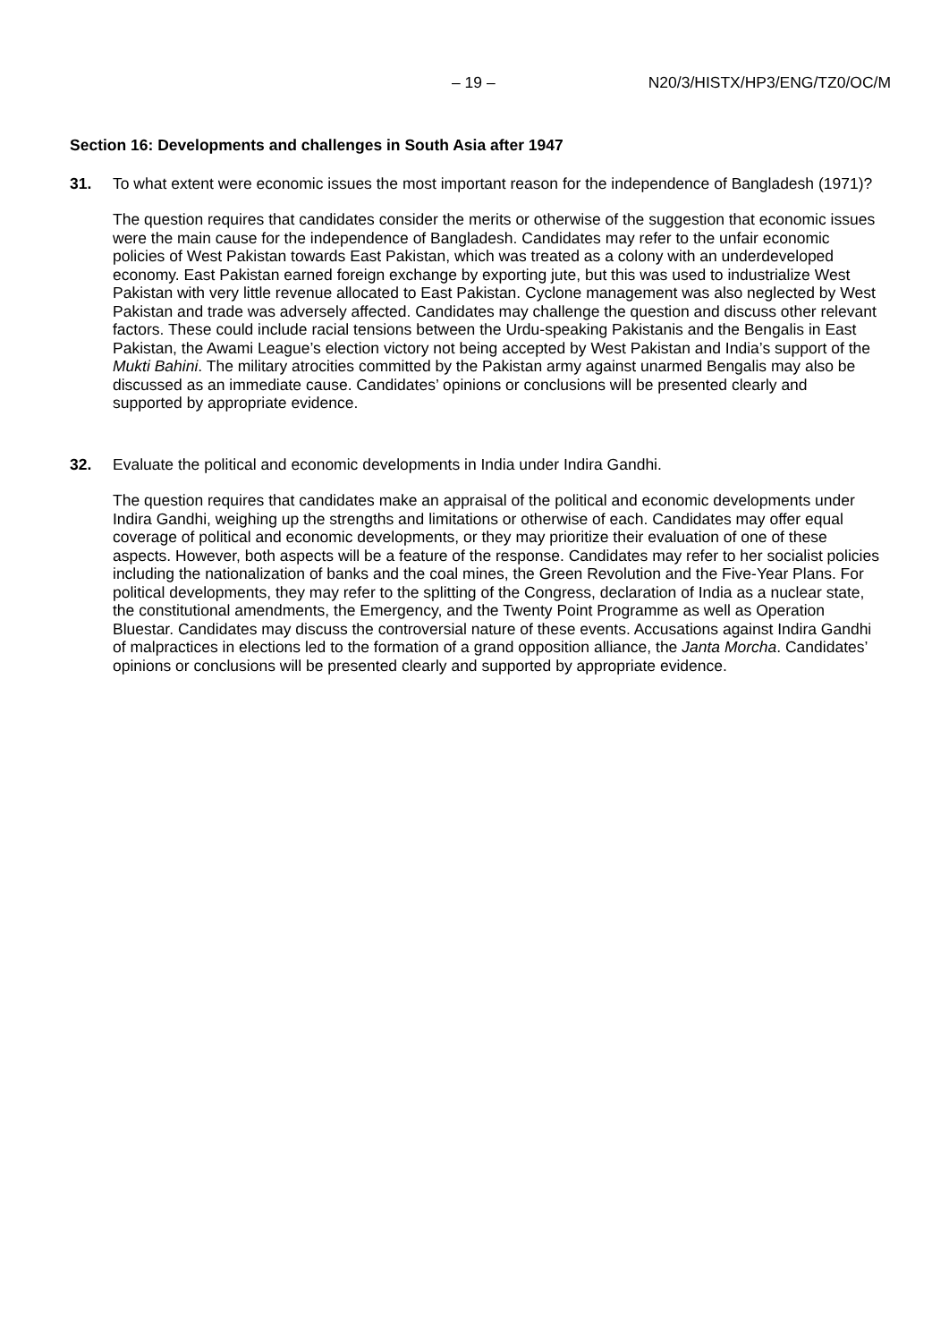– 19 – N20/3/HISTX/HP3/ENG/TZ0/OC/M
Section 16: Developments and challenges in South Asia after 1947
31. To what extent were economic issues the most important reason for the independence of Bangladesh (1971)?
The question requires that candidates consider the merits or otherwise of the suggestion that economic issues were the main cause for the independence of Bangladesh. Candidates may refer to the unfair economic policies of West Pakistan towards East Pakistan, which was treated as a colony with an underdeveloped economy. East Pakistan earned foreign exchange by exporting jute, but this was used to industrialize West Pakistan with very little revenue allocated to East Pakistan. Cyclone management was also neglected by West Pakistan and trade was adversely affected. Candidates may challenge the question and discuss other relevant factors. These could include racial tensions between the Urdu-speaking Pakistanis and the Bengalis in East Pakistan, the Awami League’s election victory not being accepted by West Pakistan and India’s support of the Mukti Bahini. The military atrocities committed by the Pakistan army against unarmed Bengalis may also be discussed as an immediate cause. Candidates’ opinions or conclusions will be presented clearly and supported by appropriate evidence.
32. Evaluate the political and economic developments in India under Indira Gandhi.
The question requires that candidates make an appraisal of the political and economic developments under Indira Gandhi, weighing up the strengths and limitations or otherwise of each. Candidates may offer equal coverage of political and economic developments, or they may prioritize their evaluation of one of these aspects. However, both aspects will be a feature of the response. Candidates may refer to her socialist policies including the nationalization of banks and the coal mines, the Green Revolution and the Five-Year Plans. For political developments, they may refer to the splitting of the Congress, declaration of India as a nuclear state, the constitutional amendments, the Emergency, and the Twenty Point Programme as well as Operation Bluestar. Candidates may discuss the controversial nature of these events. Accusations against Indira Gandhi of malpractices in elections led to the formation of a grand opposition alliance, the Janta Morcha. Candidates’ opinions or conclusions will be presented clearly and supported by appropriate evidence.